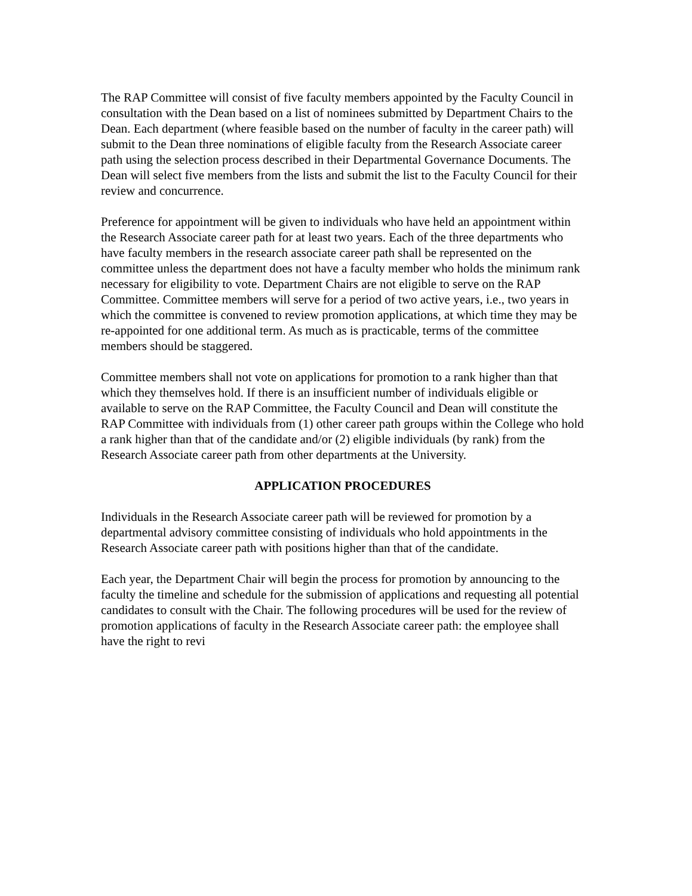The RAP Committee will consist of five faculty members appointed by the Faculty Council in consultation with the Dean based on a list of nominees submitted by Department Chairs to the Dean. Each department (where feasible based on the number of faculty in the career path) will submit to the Dean three nominations of eligible faculty from the Research Associate career path using the selection process described in their Departmental Governance Documents. The Dean will select five members from the lists and submit the list to the Faculty Council for their review and concurrence.
Preference for appointment will be given to individuals who have held an appointment within the Research Associate career path for at least two years. Each of the three departments who have faculty members in the research associate career path shall be represented on the committee unless the department does not have a faculty member who holds the minimum rank necessary for eligibility to vote. Department Chairs are not eligible to serve on the RAP Committee. Committee members will serve for a period of two active years, i.e., two years in which the committee is convened to review promotion applications, at which time they may be re-appointed for one additional term. As much as is practicable, terms of the committee members should be staggered.
Committee members shall not vote on applications for promotion to a rank higher than that which they themselves hold. If there is an insufficient number of individuals eligible or available to serve on the RAP Committee, the Faculty Council and Dean will constitute the RAP Committee with individuals from (1) other career path groups within the College who hold a rank higher than that of the candidate and/or (2) eligible individuals (by rank) from the Research Associate career path from other departments at the University.
APPLICATION PROCEDURES
Individuals in the Research Associate career path will be reviewed for promotion by a departmental advisory committee consisting of individuals who hold appointments in the Research Associate career path with positions higher than that of the candidate.
Each year, the Department Chair will begin the process for promotion by announcing to the faculty the timeline and schedule for the submission of applications and requesting all potential candidates to consult with the Chair. The following procedures will be used for the review of promotion applications of faculty in the Research Associate career path: the employee shall have the right to revi